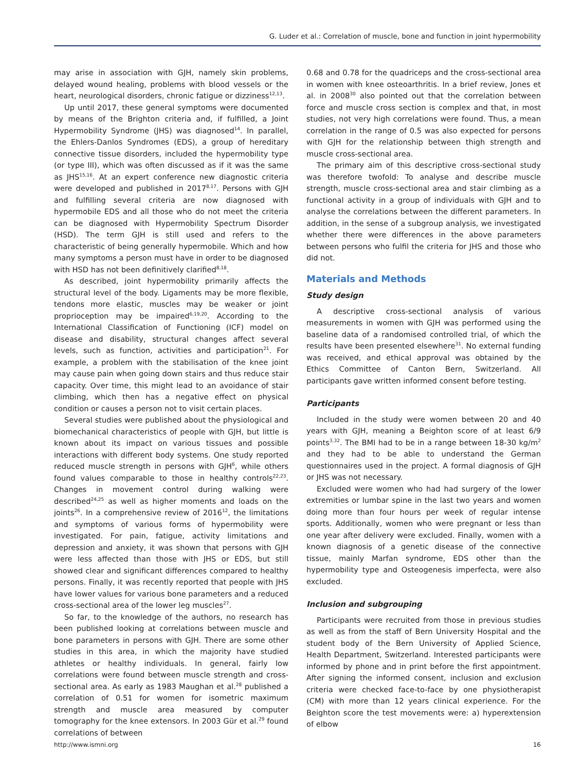G. Luder et al.: Correlation of muscle, bone and function in joint hypermobility
may arise in association with GJH, namely skin problems, delayed wound healing, problems with blood vessels or the heart, neurological disorders, chronic fatigue or dizziness<sup>12,13</sup>.
Up until 2017, these general symptoms were documented by means of the Brighton criteria and, if fulfilled, a Joint Hypermobility Syndrome (JHS) was diagnosed<sup>14</sup>. In parallel, the Ehlers-Danlos Syndromes (EDS), a group of hereditary connective tissue disorders, included the hypermobility type (or type III), which was often discussed as if it was the same as JHS<sup>15,16</sup>. At an expert conference new diagnostic criteria were developed and published in 2017<sup>8,17</sup>. Persons with GJH and fulfilling several criteria are now diagnosed with hypermobile EDS and all those who do not meet the criteria can be diagnosed with Hypermobility Spectrum Disorder (HSD). The term GJH is still used and refers to the characteristic of being generally hypermobile. Which and how many symptoms a person must have in order to be diagnosed with HSD has not been definitively clarified<sup>8,18</sup>.
As described, joint hypermobility primarily affects the structural level of the body. Ligaments may be more flexible, tendons more elastic, muscles may be weaker or joint proprioception may be impaired<sup>6,19,20</sup>. According to the International Classification of Functioning (ICF) model on disease and disability, structural changes affect several levels, such as function, activities and participation<sup>21</sup>. For example, a problem with the stabilisation of the knee joint may cause pain when going down stairs and thus reduce stair capacity. Over time, this might lead to an avoidance of stair climbing, which then has a negative effect on physical condition or causes a person not to visit certain places.
Several studies were published about the physiological and biomechanical characteristics of people with GJH, but little is known about its impact on various tissues and possible interactions with different body systems. One study reported reduced muscle strength in persons with GJH<sup>6</sup>, while others found values comparable to those in healthy controls<sup>22,23</sup>. Changes in movement control during walking were described<sup>24,25</sup> as well as higher moments and loads on the joints<sup>26</sup>. In a comprehensive review of 2016<sup>12</sup>, the limitations and symptoms of various forms of hypermobility were investigated. For pain, fatigue, activity limitations and depression and anxiety, it was shown that persons with GJH were less affected than those with JHS or EDS, but still showed clear and significant differences compared to healthy persons. Finally, it was recently reported that people with JHS have lower values for various bone parameters and a reduced cross-sectional area of the lower leg muscles<sup>27</sup>.
So far, to the knowledge of the authors, no research has been published looking at correlations between muscle and bone parameters in persons with GJH. There are some other studies in this area, in which the majority have studied athletes or healthy individuals. In general, fairly low correlations were found between muscle strength and cross-sectional area. As early as 1983 Maughan et al.<sup>28</sup> published a correlation of 0.51 for women for isometric maximum strength and muscle area measured by computer tomography for the knee extensors. In 2003 Gür et al.<sup>29</sup> found correlations of between
0.68 and 0.78 for the quadriceps and the cross-sectional area in women with knee osteoarthritis. In a brief review, Jones et al. in 2008<sup>30</sup> also pointed out that the correlation between force and muscle cross section is complex and that, in most studies, not very high correlations were found. Thus, a mean correlation in the range of 0.5 was also expected for persons with GJH for the relationship between thigh strength and muscle cross-sectional area.
The primary aim of this descriptive cross-sectional study was therefore twofold: To analyse and describe muscle strength, muscle cross-sectional area and stair climbing as a functional activity in a group of individuals with GJH and to analyse the correlations between the different parameters. In addition, in the sense of a subgroup analysis, we investigated whether there were differences in the above parameters between persons who fulfil the criteria for JHS and those who did not.
Materials and Methods
Study design
A descriptive cross-sectional analysis of various measurements in women with GJH was performed using the baseline data of a randomised controlled trial, of which the results have been presented elsewhere<sup>31</sup>. No external funding was received, and ethical approval was obtained by the Ethics Committee of Canton Bern, Switzerland. All participants gave written informed consent before testing.
Participants
Included in the study were women between 20 and 40 years with GJH, meaning a Beighton score of at least 6/9 points<sup>3,32</sup>. The BMI had to be in a range between 18-30 kg/m<sup>2</sup> and they had to be able to understand the German questionnaires used in the project. A formal diagnosis of GJH or JHS was not necessary.
Excluded were women who had had surgery of the lower extremities or lumbar spine in the last two years and women doing more than four hours per week of regular intense sports. Additionally, women who were pregnant or less than one year after delivery were excluded. Finally, women with a known diagnosis of a genetic disease of the connective tissue, mainly Marfan syndrome, EDS other than the hypermobility type and Osteogenesis imperfecta, were also excluded.
Inclusion and subgrouping
Participants were recruited from those in previous studies as well as from the staff of Bern University Hospital and the student body of the Bern University of Applied Science, Health Department, Switzerland. Interested participants were informed by phone and in print before the first appointment. After signing the informed consent, inclusion and exclusion criteria were checked face-to-face by one physiotherapist (CM) with more than 12 years clinical experience. For the Beighton score the test movements were: a) hyperextension of elbow
http://www.ismni.org 16